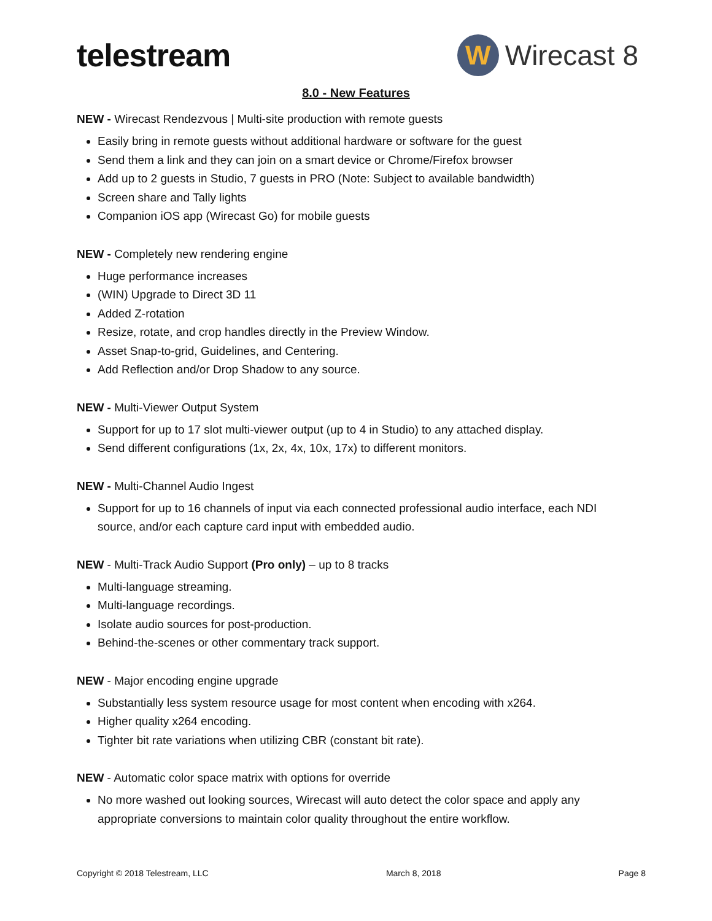telestream
W
Wirecast 8
8.0 - New Features
NEW - Wirecast Rendezvous | Multi-site production with remote guests
Easily bring in remote guests without additional hardware or software for the guest
Send them a link and they can join on a smart device or Chrome/Firefox browser
Add up to 2 guests in Studio, 7 guests in PRO (Note: Subject to available bandwidth)
Screen share and Tally lights
Companion iOS app (Wirecast Go) for mobile guests
NEW - Completely new rendering engine
Huge performance increases
(WIN) Upgrade to Direct 3D 11
Added Z-rotation
Resize, rotate, and crop handles directly in the Preview Window.
Asset Snap-to-grid, Guidelines, and Centering.
Add Reflection and/or Drop Shadow to any source.
NEW - Multi-Viewer Output System
Support for up to 17 slot multi-viewer output (up to 4 in Studio) to any attached display.
Send different configurations (1x, 2x, 4x, 10x, 17x) to different monitors.
NEW - Multi-Channel Audio Ingest
Support for up to 16 channels of input via each connected professional audio interface, each NDI source, and/or each capture card input with embedded audio.
NEW - Multi-Track Audio Support (Pro only) – up to 8 tracks
Multi-language streaming.
Multi-language recordings.
Isolate audio sources for post-production.
Behind-the-scenes or other commentary track support.
NEW - Major encoding engine upgrade
Substantially less system resource usage for most content when encoding with x264.
Higher quality x264 encoding.
Tighter bit rate variations when utilizing CBR (constant bit rate).
NEW - Automatic color space matrix with options for override
No more washed out looking sources, Wirecast will auto detect the color space and apply any appropriate conversions to maintain color quality throughout the entire workflow.
Copyright © 2018 Telestream, LLC March 8, 2018 Page 8